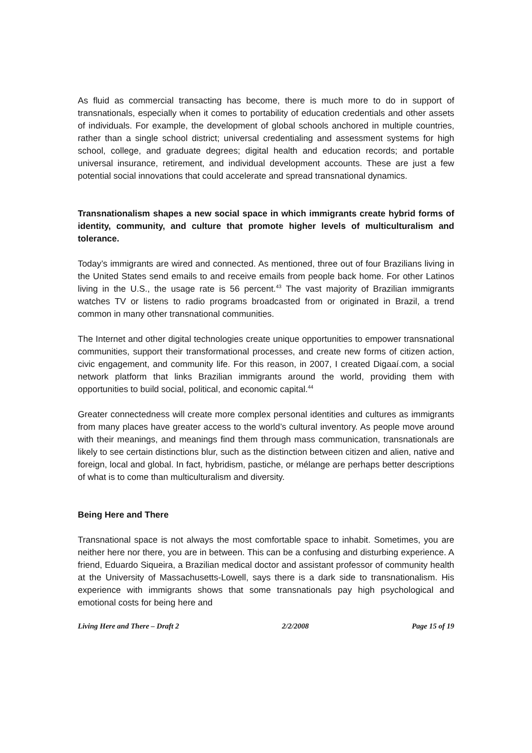As fluid as commercial transacting has become, there is much more to do in support of transnationals, especially when it comes to portability of education credentials and other assets of individuals. For example, the development of global schools anchored in multiple countries, rather than a single school district; universal credentialing and assessment systems for high school, college, and graduate degrees; digital health and education records; and portable universal insurance, retirement, and individual development accounts. These are just a few potential social innovations that could accelerate and spread transnational dynamics.
Transnationalism shapes a new social space in which immigrants create hybrid forms of identity, community, and culture that promote higher levels of multiculturalism and tolerance.
Today’s immigrants are wired and connected. As mentioned, three out of four Brazilians living in the United States send emails to and receive emails from people back home. For other Latinos living in the U.S., the usage rate is 56 percent.<sup>43</sup> The vast majority of Brazilian immigrants watches TV or listens to radio programs broadcasted from or originated in Brazil, a trend common in many other transnational communities.
The Internet and other digital technologies create unique opportunities to empower transnational communities, support their transformational processes, and create new forms of citizen action, civic engagement, and community life. For this reason, in 2007, I created Digaaí.com, a social network platform that links Brazilian immigrants around the world, providing them with opportunities to build social, political, and economic capital.<sup>44</sup>
Greater connectedness will create more complex personal identities and cultures as immigrants from many places have greater access to the world’s cultural inventory. As people move around with their meanings, and meanings find them through mass communication, transnationals are likely to see certain distinctions blur, such as the distinction between citizen and alien, native and foreign, local and global. In fact, hybridism, pastiche, or mélange are perhaps better descriptions of what is to come than multiculturalism and diversity.
Being Here and There
Transnational space is not always the most comfortable space to inhabit. Sometimes, you are neither here nor there, you are in between. This can be a confusing and disturbing experience. A friend, Eduardo Siqueira, a Brazilian medical doctor and assistant professor of community health at the University of Massachusetts-Lowell, says there is a dark side to transnationalism. His experience with immigrants shows that some transnationals pay high psychological and emotional costs for being here and
Living Here and There – Draft 2 2/2/2008 Page 15 of 19